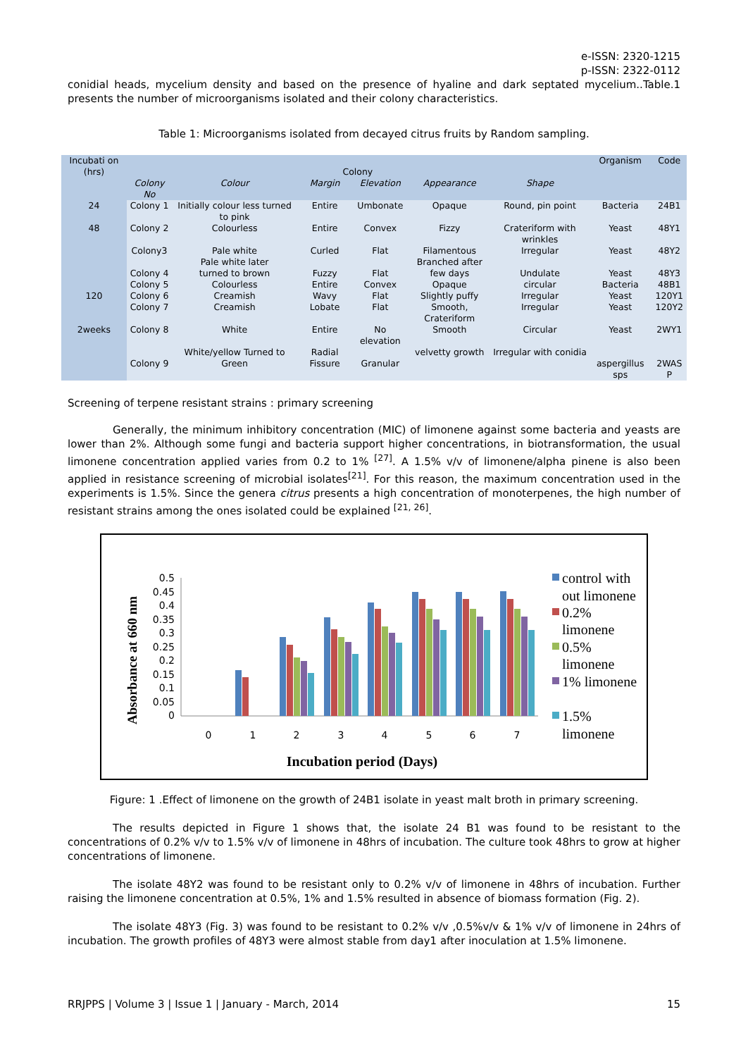e-ISSN: 2320-1215
p-ISSN: 2322-0112
conidial heads, mycelium density and based on the presence of hyaline and dark septated mycelium..Table.1 presents the number of microorganisms isolated and their colony characteristics.
Table 1: Microorganisms isolated from decayed citrus fruits by Random sampling.
| Incubati on (hrs) | Colony | | | | | | Organism | Code |
| --- | --- | --- | --- | --- | --- | --- | --- | --- |
| | Colony No | Colour | Margin | Elevation | Appearance | Shape | | |
| 24 | Colony 1 | Initially colour less turned to pink | Entire | Umbonate | Opaque | Round, pin point | Bacteria | 24B1 |
| 48 | Colony 2 | Colourless | Entire | Convex | Fizzy | Crateriform with wrinkles | Yeast | 48Y1 |
| | Colony3 | Pale white Pale white later | Curled | Flat | Filamentous Branched after | Irregular | Yeast | 48Y2 |
| 120 | Colony 4 Colony 5 Colony 6 Colony 7 | turned to brown Colourless Creamish Creamish | Fuzzy Entire Wavy Lobate | Flat Convex Flat Flat | few days Opaque Slightly puffy Smooth, Crateriform | Undulate circular Irregular Irregular | Yeast Bacteria Yeast Yeast | 48Y3 48B1 120Y1 120Y2 |
| 2weeks | Colony 8 | White | Entire | No elevation | Smooth | Circular | Yeast | 2WY1 |
| | Colony 9 | White/yellow Turned to Green | Radial Fissure | Granular | velvetty growth | Irregular with conidia | aspergillus sps | 2WAS P |
Screening of terpene resistant strains : primary screening
Generally, the minimum inhibitory concentration (MIC) of limonene against some bacteria and yeasts are lower than 2%. Although some fungi and bacteria support higher concentrations, in biotransformation, the usual limonene concentration applied varies from 0.2 to 1% <sup>[27]</sup>. A 1.5% v/v of limonene/alpha pinene is also been applied in resistance screening of microbial isolates<sup>[21]</sup>. For this reason, the maximum concentration used in the experiments is 1.5%. Since the genera citrus presents a high concentration of monoterpenes, the high number of resistant strains among the ones isolated could be explained <sup>[21, 26]</sup>.
Absorbance at 660 nm
0.5
0.45
0.4
0.35
0.3
0.25
0.2
0.15
0.1
0.05
0
0
1
2
3
4
5
6
7
Incubation period (Days)
control with
out limonene
0.2%
limonene
0.5%
limonene
1% limonene
1.5%
limonene
Figure: 1 .Effect of limonene on the growth of 24B1 isolate in yeast malt broth in primary screening.
The results depicted in Figure 1 shows that, the isolate 24 B1 was found to be resistant to the concentrations of 0.2% v/v to 1.5% v/v of limonene in 48hrs of incubation. The culture took 48hrs to grow at higher concentrations of limonene.
The isolate 48Y2 was found to be resistant only to 0.2% v/v of limonene in 48hrs of incubation. Further raising the limonene concentration at 0.5%, 1% and 1.5% resulted in absence of biomass formation (Fig. 2).
The isolate 48Y3 (Fig. 3) was found to be resistant to 0.2% v/v ,0.5%v/v & 1% v/v of limonene in 24hrs of incubation. The growth profiles of 48Y3 were almost stable from day1 after inoculation at 1.5% limonene.
RRJPPS | Volume 3 | Issue 1 | January - March, 2014 15